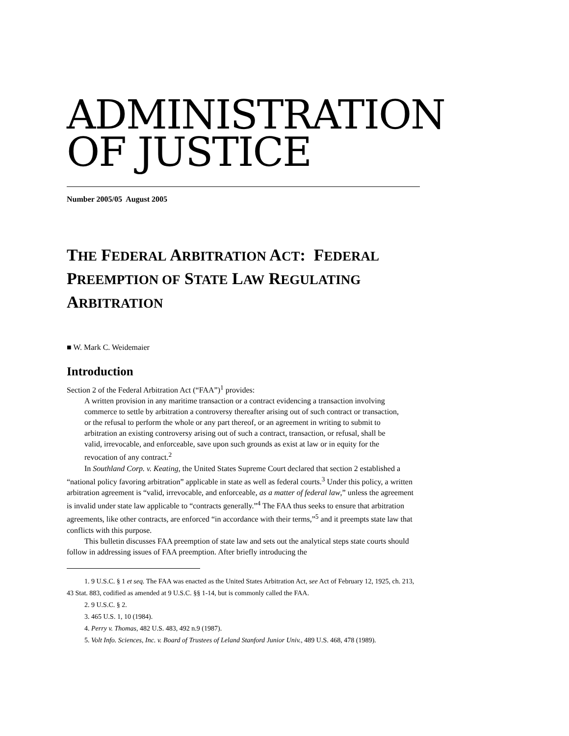ADMINISTRATION
OF JUSTICE
Number 2005/05 August 2005
THE FEDERAL ARBITRATION ACT: FEDERAL PREEMPTION OF STATE LAW REGULATING ARBITRATION
■ W. Mark C. Weidemaier
Introduction
Section 2 of the Federal Arbitration Act (“FAA”)<sup>1</sup> provides:
A written provision in any maritime transaction or a contract evidencing a transaction involving commerce to settle by arbitration a controversy thereafter arising out of such contract or transaction, or the refusal to perform the whole or any part thereof, or an agreement in writing to submit to arbitration an existing controversy arising out of such a contract, transaction, or refusal, shall be valid, irrevocable, and enforceable, save upon such grounds as exist at law or in equity for the revocation of any contract.<sup>2</sup>
In Southland Corp. v. Keating, the United States Supreme Court declared that section 2 established a “national policy favoring arbitration” applicable in state as well as federal courts.<sup>3</sup> Under this policy, a written arbitration agreement is “valid, irrevocable, and enforceable, as a matter of federal law,” unless the agreement is invalid under state law applicable to “contracts generally.”<sup>4</sup> The FAA thus seeks to ensure that arbitration agreements, like other contracts, are enforced “in accordance with their terms,”<sup>5</sup> and it preempts state law that conflicts with this purpose.
This bulletin discusses FAA preemption of state law and sets out the analytical steps state courts should follow in addressing issues of FAA preemption. After briefly introducing the
1. 9 U.S.C. § 1 et seq. The FAA was enacted as the United States Arbitration Act, see Act of February 12, 1925, ch. 213, 43 Stat. 883, codified as amended at 9 U.S.C. §§ 1-14, but is commonly called the FAA.
2. 9 U.S.C. § 2.
3. 465 U.S. 1, 10 (1984).
4. Perry v. Thomas, 482 U.S. 483, 492 n.9 (1987).
5. Volt Info. Sciences, Inc. v. Board of Trustees of Leland Stanford Junior Univ., 489 U.S. 468, 478 (1989).